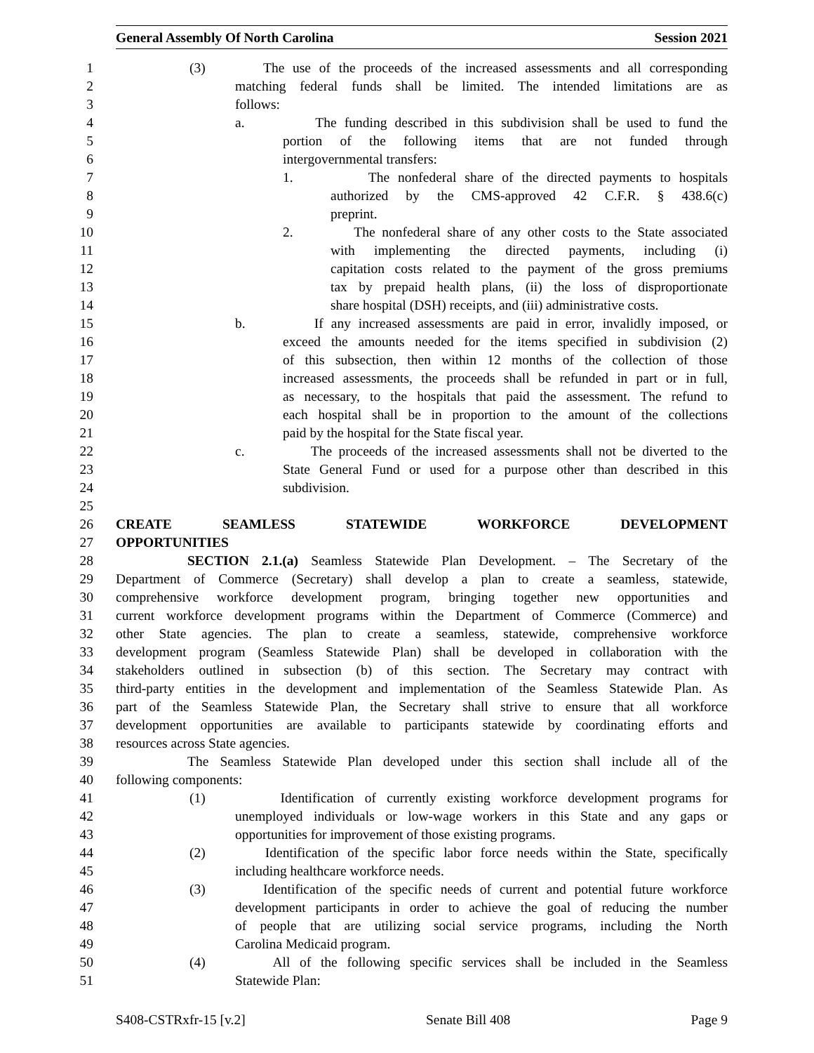General Assembly Of North Carolina Session 2021
1 (3) The use of the proceeds of the increased assessments and all corresponding
2 matching federal funds shall be limited. The intended limitations are as
3 follows:
4 a. The funding described in this subdivision shall be used to fund the
5 portion of the following items that are not funded through
6 intergovernmental transfers:
7 1. The nonfederal share of the directed payments to hospitals
8 authorized by the CMS-approved 42 C.F.R. § 438.6(c)
9 preprint.
10 2. The nonfederal share of any other costs to the State associated
11 with implementing the directed payments, including (i)
12 capitation costs related to the payment of the gross premiums
13 tax by prepaid health plans, (ii) the loss of disproportionate
14 share hospital (DSH) receipts, and (iii) administrative costs.
15 b. If any increased assessments are paid in error, invalidly imposed, or
16 exceed the amounts needed for the items specified in subdivision (2)
17 of this subsection, then within 12 months of the collection of those
18 increased assessments, the proceeds shall be refunded in part or in full,
19 as necessary, to the hospitals that paid the assessment. The refund to
20 each hospital shall be in proportion to the amount of the collections
21 paid by the hospital for the State fiscal year.
22 c. The proceeds of the increased assessments shall not be diverted to the
23 State General Fund or used for a purpose other than described in this
24 subdivision.
25
26 CREATE SEAMLESS STATEWIDE WORKFORCE DEVELOPMENT
27 OPPORTUNITIES
28 SECTION 2.1.(a) Seamless Statewide Plan Development. – The Secretary of the
29 Department of Commerce (Secretary) shall develop a plan to create a seamless, statewide,
30 comprehensive workforce development program, bringing together new opportunities and
31 current workforce development programs within the Department of Commerce (Commerce) and
32 other State agencies. The plan to create a seamless, statewide, comprehensive workforce
33 development program (Seamless Statewide Plan) shall be developed in collaboration with the
34 stakeholders outlined in subsection (b) of this section. The Secretary may contract with
35 third-party entities in the development and implementation of the Seamless Statewide Plan. As
36 part of the Seamless Statewide Plan, the Secretary shall strive to ensure that all workforce
37 development opportunities are available to participants statewide by coordinating efforts and
38 resources across State agencies.
39 The Seamless Statewide Plan developed under this section shall include all of the
40 following components:
41 (1) Identification of currently existing workforce development programs for
42 unemployed individuals or low-wage workers in this State and any gaps or
43 opportunities for improvement of those existing programs.
44 (2) Identification of the specific labor force needs within the State, specifically
45 including healthcare workforce needs.
46 (3) Identification of the specific needs of current and potential future workforce
47 development participants in order to achieve the goal of reducing the number
48 of people that are utilizing social service programs, including the North
49 Carolina Medicaid program.
50 (4) All of the following specific services shall be included in the Seamless
51 Statewide Plan:
S408-CSTRxfr-15 [v.2] Senate Bill 408 Page 9